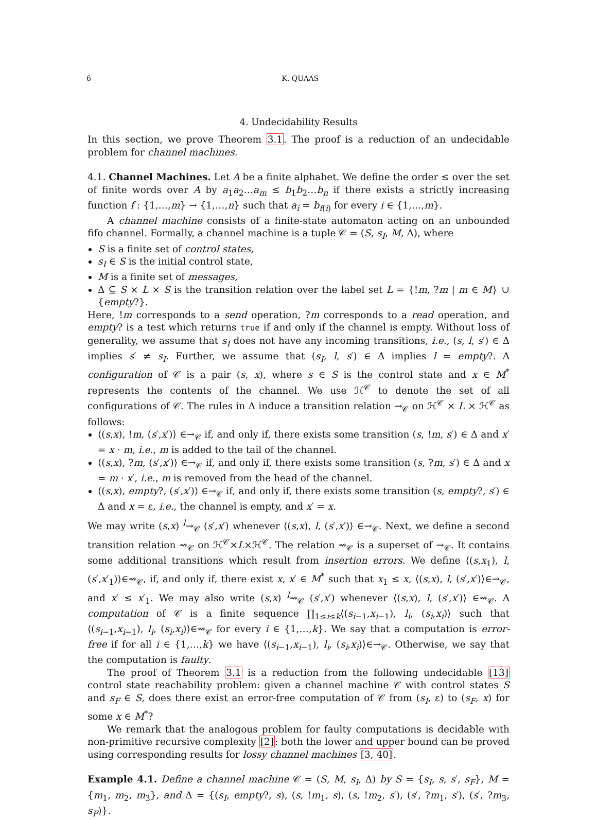6 K. QUAAS
4. Undecidability Results
In this section, we prove Theorem 3.1. The proof is a reduction of an undecidable problem for channel machines.
4.1. Channel Machines. Let A be a finite alphabet. We define the order ≤ over the set of finite words over A by a<sub>1</sub>a<sub>2</sub>…a<sub>m</sub> ≤ b<sub>1</sub>b<sub>2</sub>…b<sub>n</sub> if there exists a strictly increasing function f : {1,…,m} → {1,…,n} such that a<sub>i</sub> = b<sub>f(i)</sub> for every i ∈ {1,…,m}.
A channel machine consists of a finite-state automaton acting on an unbounded fifo channel. Formally, a channel machine is a tuple 𝒞 = (S, s<sub>I</sub>, M, Δ), where
S is a finite set of control states,
s<sub>I</sub> ∈ S is the initial control state,
M is a finite set of messages,
Δ ⊆ S × L × S is the transition relation over the label set L = {!m, ?m | m ∈ M} ∪ {empty?}.
Here, !m corresponds to a send operation, ?m corresponds to a read operation, and empty? is a test which returns true if and only if the channel is empty. Without loss of generality, we assume that s<sub>I</sub> does not have any incoming transitions, i.e., (s, l, s′) ∈ Δ implies s′ ≠ s<sub>I</sub>. Further, we assume that (s<sub>I</sub>, l, s′) ∈ Δ implies l = empty?. A configuration of 𝒞 is a pair (s, x), where s ∈ S is the control state and x ∈ M<sup>*</sup> represents the contents of the channel. We use ℋ<sup>𝒞</sup> to denote the set of all configurations of 𝒞. The rules in Δ induce a transition relation →<sub>𝒞</sub> on ℋ<sup>𝒞</sup> × L × ℋ<sup>𝒞</sup> as follows:
⟨(s,x), !m, (s′,x′)⟩ ∈→<sub>𝒞</sub> if, and only if, there exists some transition (s, !m, s′) ∈ Δ and x′ = x · m, i.e., m is added to the tail of the channel.
⟨(s,x), ?m, (s′,x′)⟩ ∈→<sub>𝒞</sub> if, and only if, there exists some transition (s, ?m, s′) ∈ Δ and x = m · x′, i.e., m is removed from the head of the channel.
⟨(s,x), empty?, (s′,x′)⟩ ∈→<sub>𝒞</sub> if, and only if, there exists some transition (s, empty?, s′) ∈ Δ and x = ε, i.e., the channel is empty, and x′ = x.
We may write (s,x) <sup>l</sup>→<sub>𝒞</sub> (s′,x′) whenever ⟨(s,x), l, (s′,x′)⟩ ∈→<sub>𝒞</sub>. Next, we define a second transition relation ⇝<sub>𝒞</sub> on ℋ<sup>𝒞</sup>×L×ℋ<sup>𝒞</sup>. The relation ⇝<sub>𝒞</sub> is a superset of →<sub>𝒞</sub>. It contains some additional transitions which result from insertion errors. We define ⟨(s,x<sub>1</sub>), l, (s′,x′<sub>1</sub>)⟩∈⇝<sub>𝒞</sub>, if, and only if, there exist x, x′ ∈ M<sup>*</sup> such that x<sub>1</sub> ≤ x, ⟨(s,x), l, (s′,x′)⟩∈→<sub>𝒞</sub>, and x′ ≤ x′<sub>1</sub>. We may also write (s,x) <sup>l</sup>⇝<sub>𝒞</sub> (s′,x′) whenever ⟨(s,x), l, (s′,x′)⟩ ∈⇝<sub>𝒞</sub>. A computation of 𝒞 is a finite sequence ∏<sub>1≤i≤k</sub>⟨(s<sub>i−1</sub>,x<sub>i−1</sub>), l<sub>i</sub>, (s<sub>i</sub>,x<sub>i</sub>)⟩ such that ⟨(s<sub>i−1</sub>,x<sub>i−1</sub>), l<sub>i</sub>, (s<sub>i</sub>,x<sub>i</sub>)⟩∈⇝<sub>𝒞</sub> for every i ∈ {1,…,k}. We say that a computation is error-free if for all i ∈ {1,…,k} we have ⟨(s<sub>i−1</sub>,x<sub>i−1</sub>), l<sub>i</sub>, (s<sub>i</sub>,x<sub>i</sub>)⟩∈→<sub>𝒞</sub>. Otherwise, we say that the computation is faulty.
The proof of Theorem 3.1 is a reduction from the following undecidable [13] control state reachability problem: given a channel machine 𝒞 with control states S and s<sub>F</sub> ∈ S, does there exist an error-free computation of 𝒞 from (s<sub>I</sub>, ε) to (s<sub>F</sub>, x) for some x ∈ M<sup>*</sup>?
We remark that the analogous problem for faulty computations is decidable with non-primitive recursive complexity [2]: both the lower and upper bound can be proved using corresponding results for lossy channel machines [3, 40].
Example 4.1. Define a channel machine 𝒞 = (S, M, s<sub>I</sub>, Δ) by S = {s<sub>I</sub>, s, s′, s<sub>F</sub>}, M = {m<sub>1</sub>, m<sub>2</sub>, m<sub>3</sub>}, and Δ = {(s<sub>I</sub>, empty?, s), (s, !m<sub>1</sub>, s), (s, !m<sub>2</sub>, s′), (s′, ?m<sub>1</sub>, s′), (s′, ?m<sub>3</sub>, s<sub>F</sub>)}.